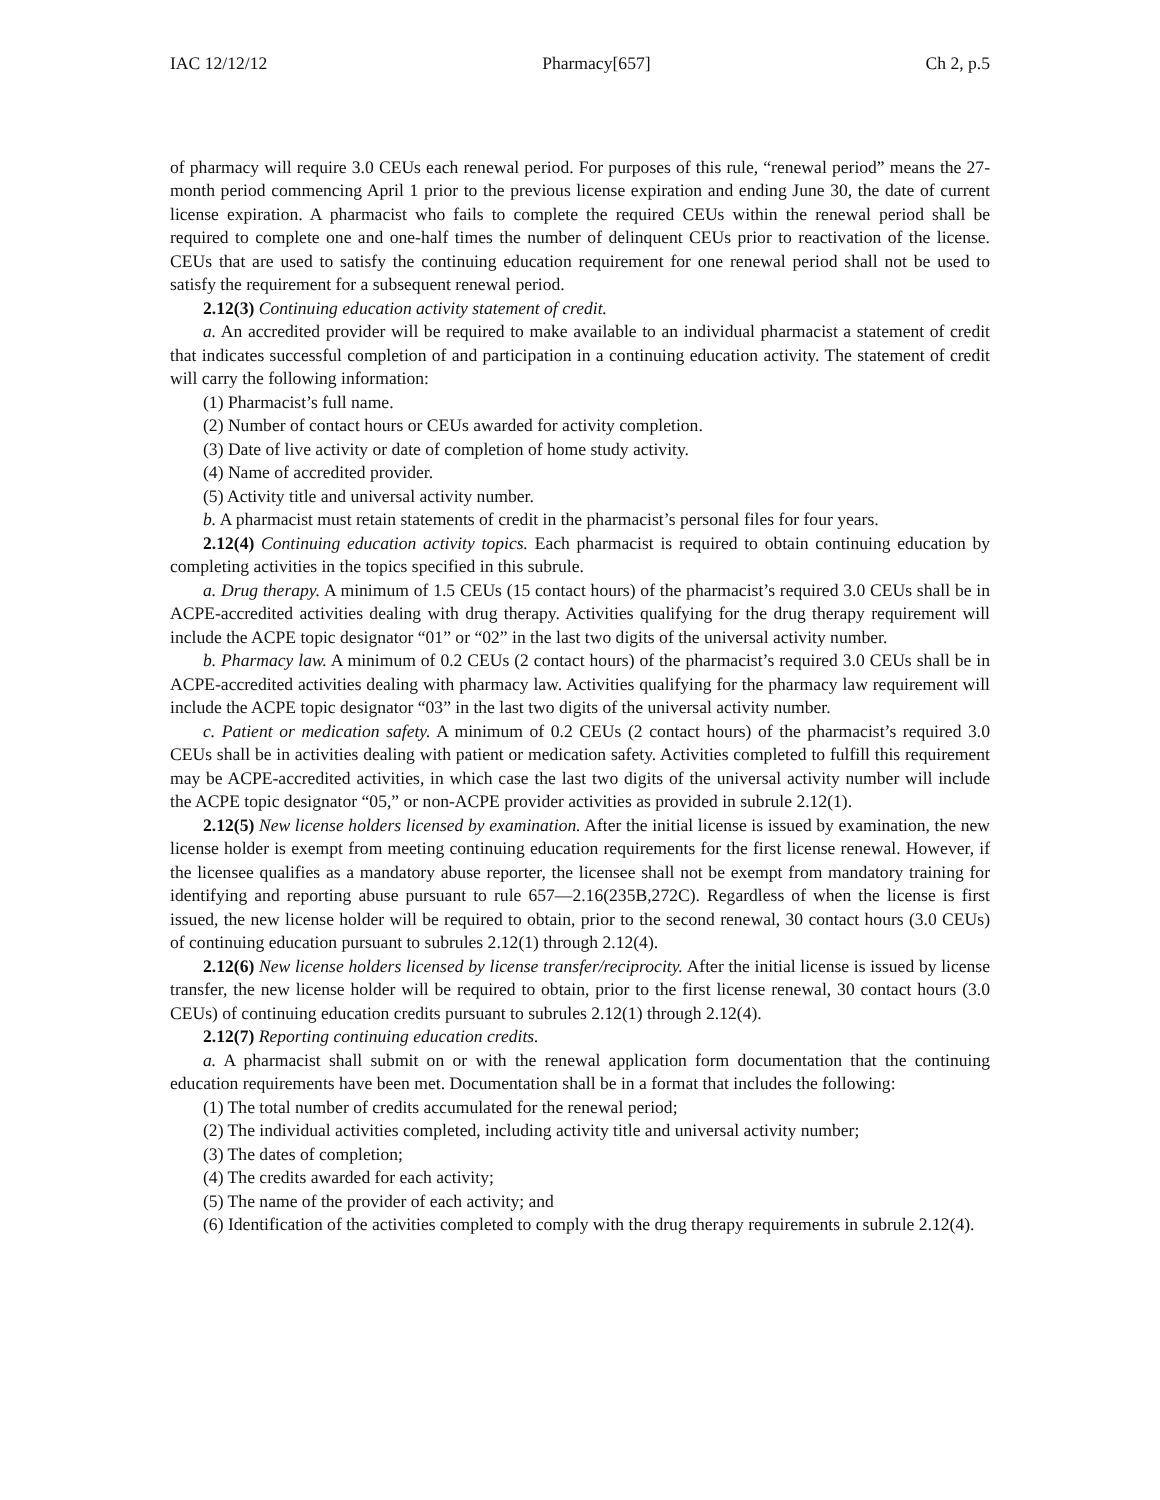IAC 12/12/12 Pharmacy[657] Ch 2, p.5
of pharmacy will require 3.0 CEUs each renewal period. For purposes of this rule, “renewal period” means the 27-month period commencing April 1 prior to the previous license expiration and ending June 30, the date of current license expiration. A pharmacist who fails to complete the required CEUs within the renewal period shall be required to complete one and one-half times the number of delinquent CEUs prior to reactivation of the license. CEUs that are used to satisfy the continuing education requirement for one renewal period shall not be used to satisfy the requirement for a subsequent renewal period.
2.12(3) Continuing education activity statement of credit.
a. An accredited provider will be required to make available to an individual pharmacist a statement of credit that indicates successful completion of and participation in a continuing education activity. The statement of credit will carry the following information:
(1) Pharmacist’s full name.
(2) Number of contact hours or CEUs awarded for activity completion.
(3) Date of live activity or date of completion of home study activity.
(4) Name of accredited provider.
(5) Activity title and universal activity number.
b. A pharmacist must retain statements of credit in the pharmacist’s personal files for four years.
2.12(4) Continuing education activity topics. Each pharmacist is required to obtain continuing education by completing activities in the topics specified in this subrule.
a. Drug therapy. A minimum of 1.5 CEUs (15 contact hours) of the pharmacist’s required 3.0 CEUs shall be in ACPE-accredited activities dealing with drug therapy. Activities qualifying for the drug therapy requirement will include the ACPE topic designator “01” or “02” in the last two digits of the universal activity number.
b. Pharmacy law. A minimum of 0.2 CEUs (2 contact hours) of the pharmacist’s required 3.0 CEUs shall be in ACPE-accredited activities dealing with pharmacy law. Activities qualifying for the pharmacy law requirement will include the ACPE topic designator “03” in the last two digits of the universal activity number.
c. Patient or medication safety. A minimum of 0.2 CEUs (2 contact hours) of the pharmacist’s required 3.0 CEUs shall be in activities dealing with patient or medication safety. Activities completed to fulfill this requirement may be ACPE-accredited activities, in which case the last two digits of the universal activity number will include the ACPE topic designator “05,” or non-ACPE provider activities as provided in subrule 2.12(1).
2.12(5) New license holders licensed by examination. After the initial license is issued by examination, the new license holder is exempt from meeting continuing education requirements for the first license renewal. However, if the licensee qualifies as a mandatory abuse reporter, the licensee shall not be exempt from mandatory training for identifying and reporting abuse pursuant to rule 657—2.16(235B,272C). Regardless of when the license is first issued, the new license holder will be required to obtain, prior to the second renewal, 30 contact hours (3.0 CEUs) of continuing education pursuant to subrules 2.12(1) through 2.12(4).
2.12(6) New license holders licensed by license transfer/reciprocity. After the initial license is issued by license transfer, the new license holder will be required to obtain, prior to the first license renewal, 30 contact hours (3.0 CEUs) of continuing education credits pursuant to subrules 2.12(1) through 2.12(4).
2.12(7) Reporting continuing education credits.
a. A pharmacist shall submit on or with the renewal application form documentation that the continuing education requirements have been met. Documentation shall be in a format that includes the following:
(1) The total number of credits accumulated for the renewal period;
(2) The individual activities completed, including activity title and universal activity number;
(3) The dates of completion;
(4) The credits awarded for each activity;
(5) The name of the provider of each activity; and
(6) Identification of the activities completed to comply with the drug therapy requirements in subrule 2.12(4).